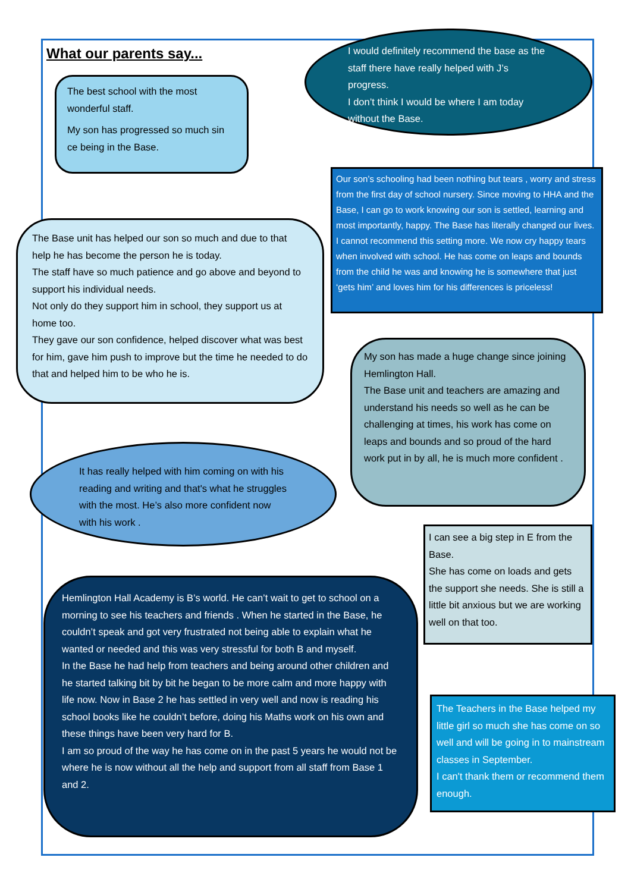What our parents say...
I would definitely recommend the base as the staff there have really helped with J’s progress.
I don’t think I would be where I am today without the Base.
The best school with the most wonderful staff.
My son has progressed so much sin ce being in the Base.
Our son’s schooling had been nothing but tears , worry and stress from the first day of school nursery. Since moving to HHA and the Base, I can go to work knowing our son is settled, learning and most importantly, happy. The Base has literally changed our lives. I cannot recommend this setting more. We now cry happy tears when involved with school. He has come on leaps and bounds from the child he was and knowing he is somewhere that just ‘gets him’ and loves him for his differences is priceless!
The Base unit has helped our son so much and due to that help he has become the person he is today.
The staff have so much patience and go above and beyond to support his individual needs.
Not only do they support him in school, they support us at home too.
They gave our son confidence, helped discover what was best for him, gave him push to improve but the time he needed to do that and helped him to be who he is.
My son has made a huge change since joining Hemlington Hall.
The Base unit and teachers are amazing and understand his needs so well as he can be challenging at times, his work has come on leaps and bounds and so proud of the hard work put in by all, he is much more confident .
It has really helped with him coming on with his reading and writing and that's what he struggles with the most. He’s also more confident now with his work .
I can see a big step in E from the Base.
She has come on loads and gets the support she needs. She is still a little bit anxious but we are working well on that too.
Hemlington Hall Academy is B’s world. He can’t wait to get to school on a morning to see his teachers and friends . When he started in the Base, he couldn’t speak and got very frustrated not being able to explain what he wanted or needed and this was very stressful for both B and myself.
In the Base he had help from teachers and being around other children and he started talking bit by bit he began to be more calm and more happy with life now. Now in Base 2 he has settled in very well and now is reading his school books like he couldn’t before, doing his Maths work on his own and these things have been very hard for B.
I am so proud of the way he has come on in the past 5 years he would not be where he is now without all the help and support from all staff from Base 1 and 2.
The Teachers in the Base helped my little girl so much she has come on so well and will be going in to mainstream classes in September.
I can't thank them or recommend them enough.